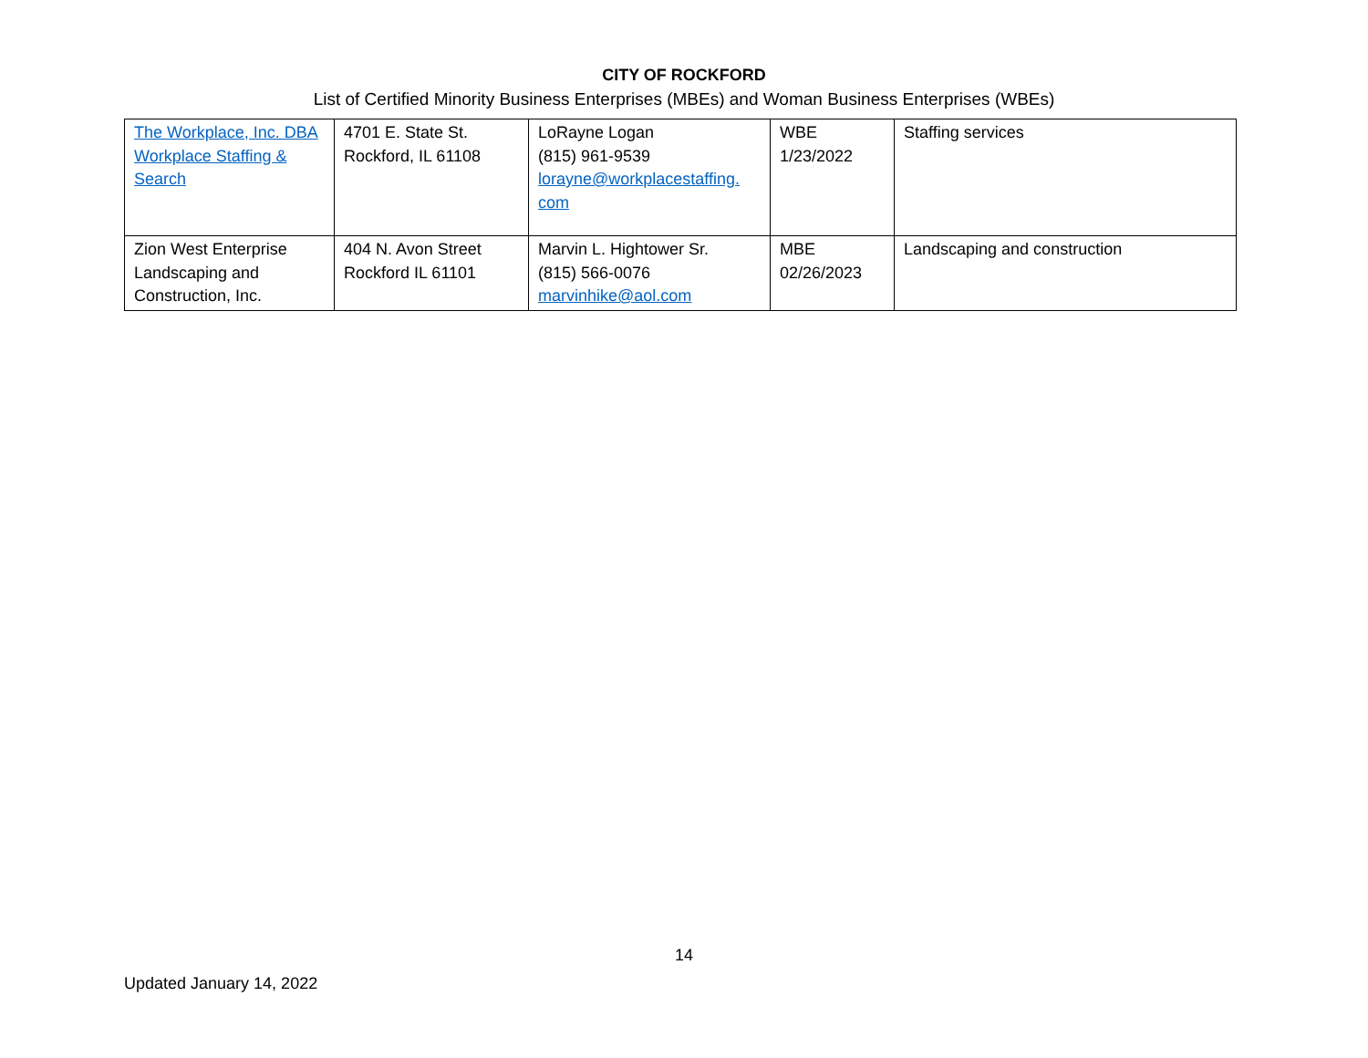CITY OF ROCKFORD
List of Certified Minority Business Enterprises (MBEs) and Woman Business Enterprises (WBEs)
| The Workplace, Inc. DBA Workplace Staffing & Search | 4701 E. State St. Rockford, IL 61108 | LoRayne Logan (815) 961-9539 lorayne@workplacestaffing. com | WBE 1/23/2022 | Staffing services |
| Zion West Enterprise Landscaping and Construction, Inc. | 404 N. Avon Street Rockford IL 61101 | Marvin L. Hightower Sr. (815) 566-0076 marvinhike@aol.com | MBE 02/26/2023 | Landscaping and construction |
14
Updated January 14, 2022